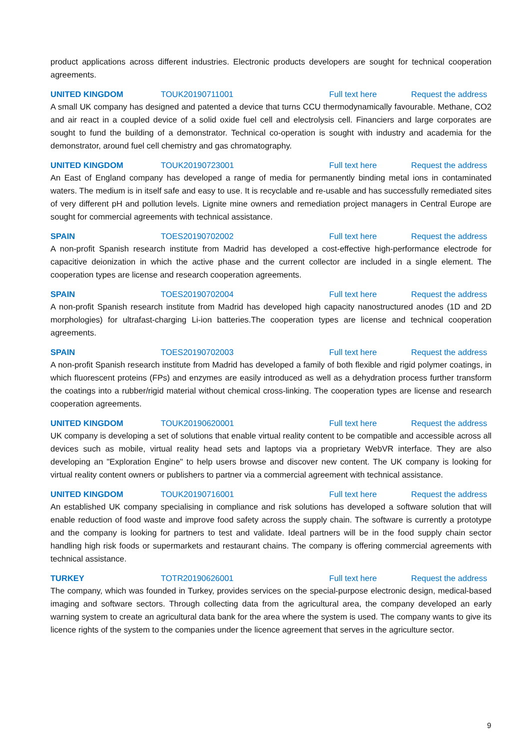product applications across different industries. Electronic products developers are sought for technical cooperation agreements.
UNITED KINGDOM TOUK20190711001 Full text here Request the address
A small UK company has designed and patented a device that turns CCU thermodynamically favourable. Methane, CO2 and air react in a coupled device of a solid oxide fuel cell and electrolysis cell. Financiers and large corporates are sought to fund the building of a demonstrator. Technical co-operation is sought with industry and academia for the demonstrator, around fuel cell chemistry and gas chromatography.
UNITED KINGDOM TOUK20190723001 Full text here Request the address
An East of England company has developed a range of media for permanently binding metal ions in contaminated waters. The medium is in itself safe and easy to use. It is recyclable and re-usable and has successfully remediated sites of very different pH and pollution levels. Lignite mine owners and remediation project managers in Central Europe are sought for commercial agreements with technical assistance.
SPAIN TOES20190702002 Full text here Request the address
A non-profit Spanish research institute from Madrid has developed a cost-effective high-performance electrode for capacitive deionization in which the active phase and the current collector are included in a single element. The cooperation types are license and research cooperation agreements.
SPAIN TOES20190702004 Full text here Request the address
A non-profit Spanish research institute from Madrid has developed high capacity nanostructured anodes (1D and 2D morphologies) for ultrafast-charging Li-ion batteries.The cooperation types are license and technical cooperation agreements.
SPAIN TOES20190702003 Full text here Request the address
A non-profit Spanish research institute from Madrid has developed a family of both flexible and rigid polymer coatings, in which fluorescent proteins (FPs) and enzymes are easily introduced as well as a dehydration process further transform the coatings into a rubber/rigid material without chemical cross-linking. The cooperation types are license and research cooperation agreements.
UNITED KINGDOM TOUK20190620001 Full text here Request the address
UK company is developing a set of solutions that enable virtual reality content to be compatible and accessible across all devices such as mobile, virtual reality head sets and laptops via a proprietary WebVR interface. They are also developing an "Exploration Engine" to help users browse and discover new content. The UK company is looking for virtual reality content owners or publishers to partner via a commercial agreement with technical assistance.
UNITED KINGDOM TOUK20190716001 Full text here Request the address
An established UK company specialising in compliance and risk solutions has developed a software solution that will enable reduction of food waste and improve food safety across the supply chain. The software is currently a prototype and the company is looking for partners to test and validate. Ideal partners will be in the food supply chain sector handling high risk foods or supermarkets and restaurant chains. The company is offering commercial agreements with technical assistance.
TURKEY TOTR20190626001 Full text here Request the address
The company, which was founded in Turkey, provides services on the special-purpose electronic design, medical-based imaging and software sectors. Through collecting data from the agricultural area, the company developed an early warning system to create an agricultural data bank for the area where the system is used. The company wants to give its licence rights of the system to the companies under the licence agreement that serves in the agriculture sector.
9